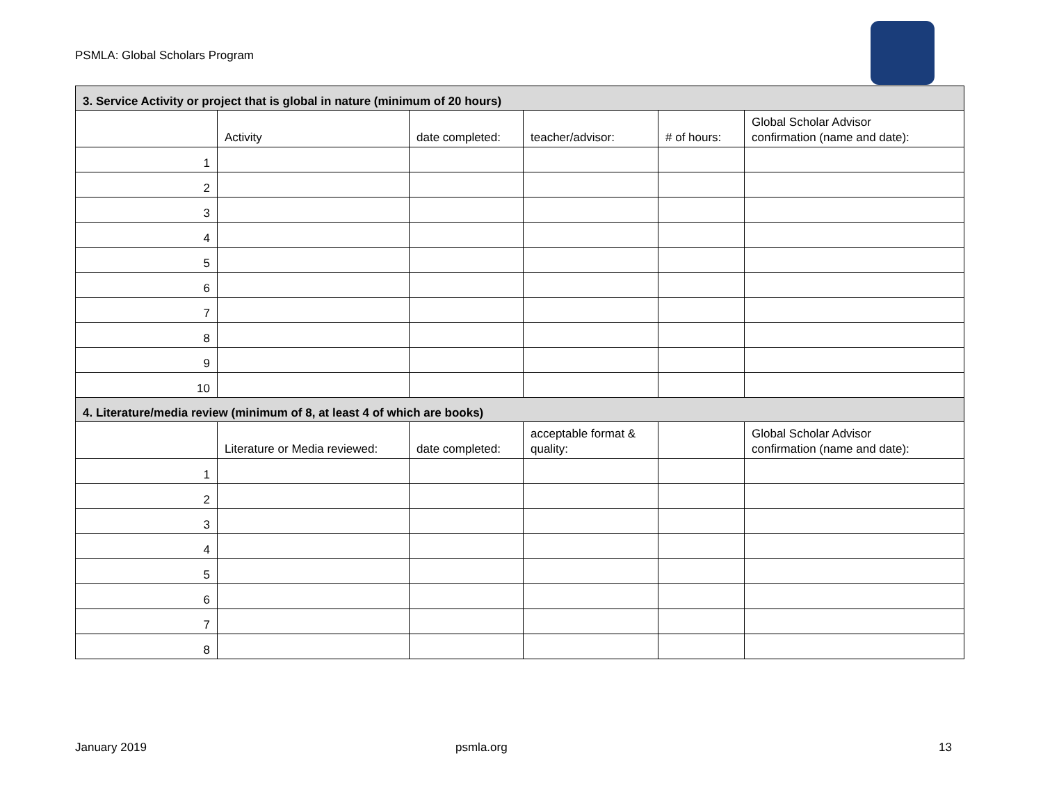PSMLA: Global Scholars Program
| 3. Service Activity or project that is global in nature (minimum of 20 hours) | | | | | |
| --- | --- | --- | --- | --- | --- |
| | Activity | date completed: | teacher/advisor: | # of hours: | Global Scholar Advisor confirmation (name and date): |
| 1 | | | | | |
| 2 | | | | | |
| 3 | | | | | |
| 4 | | | | | |
| 5 | | | | | |
| 6 | | | | | |
| 7 | | | | | |
| 8 | | | | | |
| 9 | | | | | |
| 10 | | | | | |
| 4. Literature/media review (minimum of 8, at least 4 of which are books) | | | | | |
| | Literature or Media reviewed: | date completed: | acceptable format & quality: | | Global Scholar Advisor confirmation (name and date): |
| 1 | | | | | |
| 2 | | | | | |
| 3 | | | | | |
| 4 | | | | | |
| 5 | | | | | |
| 6 | | | | | |
| 7 | | | | | |
| 8 | | | | | |
January 2019 psmla.org 13